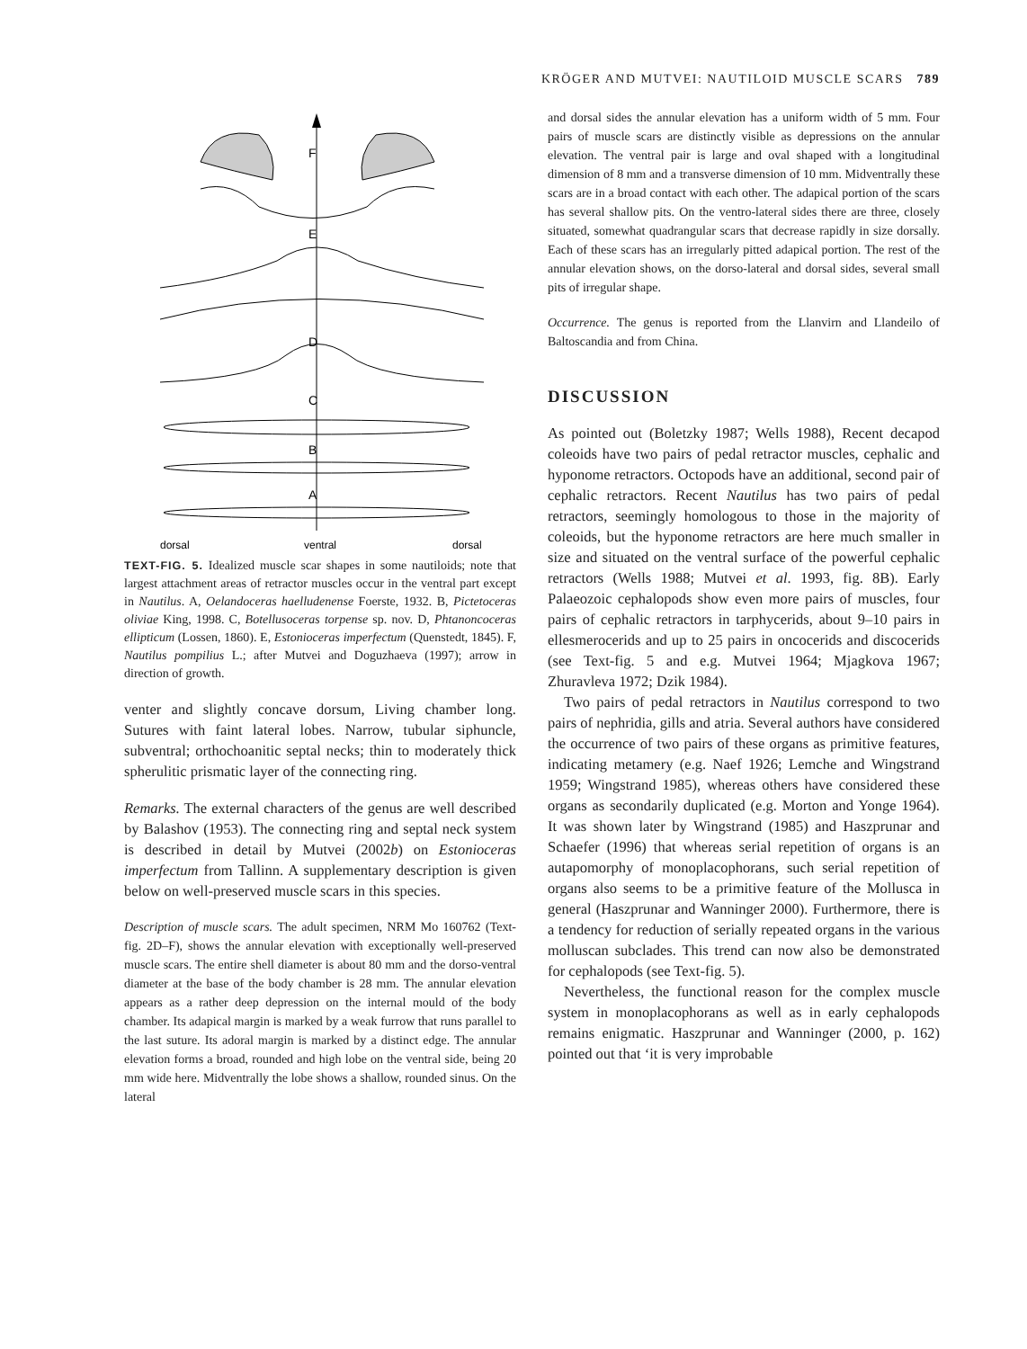KRÖGER AND MUTVEI: NAUTILOID MUSCLE SCARS 789
F
E
D
C
B
A
dorsal
ventral
dorsal
TEXT-FIG. 5. Idealized muscle scar shapes in some nautiloids; note that largest attachment areas of retractor muscles occur in the ventral part except in Nautilus. A, Oelandoceras haelludenense Foerste, 1932. B, Pictetoceras oliviae King, 1998. C, Botellusoceras torpense sp. nov. D, Phtanoncoceras ellipticum (Lossen, 1860). E, Estonioceras imperfectum (Quenstedt, 1845). F, Nautilus pompilius L.; after Mutvei and Doguzhaeva (1997); arrow in direction of growth.
venter and slightly concave dorsum, Living chamber long. Sutures with faint lateral lobes. Narrow, tubular siphuncle, subventral; orthochoanitic septal necks; thin to moderately thick spherulitic prismatic layer of the connecting ring.
Remarks. The external characters of the genus are well described by Balashov (1953). The connecting ring and septal neck system is described in detail by Mutvei (2002b) on Estonioceras imperfectum from Tallinn. A supplementary description is given below on well-preserved muscle scars in this species.
Description of muscle scars. The adult specimen, NRM Mo 160762 (Text-fig. 2D–F), shows the annular elevation with exceptionally well-preserved muscle scars. The entire shell diameter is about 80 mm and the dorso-ventral diameter at the base of the body chamber is 28 mm. The annular elevation appears as a rather deep depression on the internal mould of the body chamber. Its adapical margin is marked by a weak furrow that runs parallel to the last suture. Its adoral margin is marked by a distinct edge. The annular elevation forms a broad, rounded and high lobe on the ventral side, being 20 mm wide here. Midventrally the lobe shows a shallow, rounded sinus. On the lateral
and dorsal sides the annular elevation has a uniform width of 5 mm. Four pairs of muscle scars are distinctly visible as depressions on the annular elevation. The ventral pair is large and oval shaped with a longitudinal dimension of 8 mm and a transverse dimension of 10 mm. Midventrally these scars are in a broad contact with each other. The adapical portion of the scars has several shallow pits. On the ventro-lateral sides there are three, closely situated, somewhat quadrangular scars that decrease rapidly in size dorsally. Each of these scars has an irregularly pitted adapical portion. The rest of the annular elevation shows, on the dorso-lateral and dorsal sides, several small pits of irregular shape.
Occurrence. The genus is reported from the Llanvirn and Llandeilo of Baltoscandia and from China.
DISCUSSION
As pointed out (Boletzky 1987; Wells 1988), Recent decapod coleoids have two pairs of pedal retractor muscles, cephalic and hyponome retractors. Octopods have an additional, second pair of cephalic retractors. Recent Nautilus has two pairs of pedal retractors, seemingly homologous to those in the majority of coleoids, but the hyponome retractors are here much smaller in size and situated on the ventral surface of the powerful cephalic retractors (Wells 1988; Mutvei et al. 1993, fig. 8B). Early Palaeozoic cephalopods show even more pairs of muscles, four pairs of cephalic retractors in tarphycerids, about 9–10 pairs in ellesmerocerids and up to 25 pairs in oncocerids and discocerids (see Text-fig. 5 and e.g. Mutvei 1964; Mjagkova 1967; Zhuravleva 1972; Dzik 1984).
Two pairs of pedal retractors in Nautilus correspond to two pairs of nephridia, gills and atria. Several authors have considered the occurrence of two pairs of these organs as primitive features, indicating metamery (e.g. Naef 1926; Lemche and Wingstrand 1959; Wingstrand 1985), whereas others have considered these organs as secondarily duplicated (e.g. Morton and Yonge 1964). It was shown later by Wingstrand (1985) and Haszprunar and Schaefer (1996) that whereas serial repetition of organs is an autapomorphy of monoplacophorans, such serial repetition of organs also seems to be a primitive feature of the Mollusca in general (Haszprunar and Wanninger 2000). Furthermore, there is a tendency for reduction of serially repeated organs in the various molluscan subclades. This trend can now also be demonstrated for cephalopods (see Text-fig. 5).
Nevertheless, the functional reason for the complex muscle system in monoplacophorans as well as in early cephalopods remains enigmatic. Haszprunar and Wanninger (2000, p. 162) pointed out that ‘it is very improbable